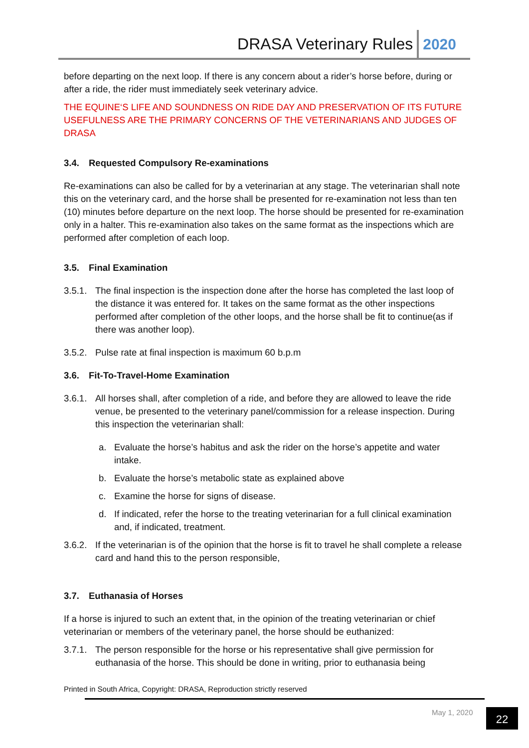DRASA Veterinary Rules 2020
before departing on the next loop. If there is any concern about a rider’s horse before, during or after a ride, the rider must immediately seek veterinary advice.
THE EQUINE‘S LIFE AND SOUNDNESS ON RIDE DAY AND PRESERVATION OF ITS FUTURE USEFULNESS ARE THE PRIMARY CONCERNS OF THE VETERINARIANS AND JUDGES OF DRASA
3.4. Requested Compulsory Re-examinations
Re-examinations can also be called for by a veterinarian at any stage. The veterinarian shall note this on the veterinary card, and the horse shall be presented for re-examination not less than ten (10) minutes before departure on the next loop. The horse should be presented for re-examination only in a halter. This re-examination also takes on the same format as the inspections which are performed after completion of each loop.
3.5. Final Examination
3.5.1.
The final inspection is the inspection done after the horse has completed the last loop of the distance it was entered for. It takes on the same format as the other inspections performed after completion of the other loops, and the horse shall be fit to continue(as if there was another loop).
3.5.2.
Pulse rate at final inspection is maximum 60 b.p.m
3.6. Fit-To-Travel-Home Examination
3.6.1.
All horses shall, after completion of a ride, and before they are allowed to leave the ride venue, be presented to the veterinary panel/commission for a release inspection. During this inspection the veterinarian shall:
a. Evaluate the horse’s habitus and ask the rider on the horse’s appetite and water intake.
b. Evaluate the horse’s metabolic state as explained above
c. Examine the horse for signs of disease.
d. If indicated, refer the horse to the treating veterinarian for a full clinical examination and, if indicated, treatment.
3.6.2.
If the veterinarian is of the opinion that the horse is fit to travel he shall complete a release card and hand this to the person responsible,
3.7. Euthanasia of Horses
If a horse is injured to such an extent that, in the opinion of the treating veterinarian or chief veterinarian or members of the veterinary panel, the horse should be euthanized:
3.7.1.
The person responsible for the horse or his representative shall give permission for euthanasia of the horse. This should be done in writing, prior to euthanasia being
Printed in South Africa, Copyright: DRASA, Reproduction strictly reserved
May 1, 2020 22